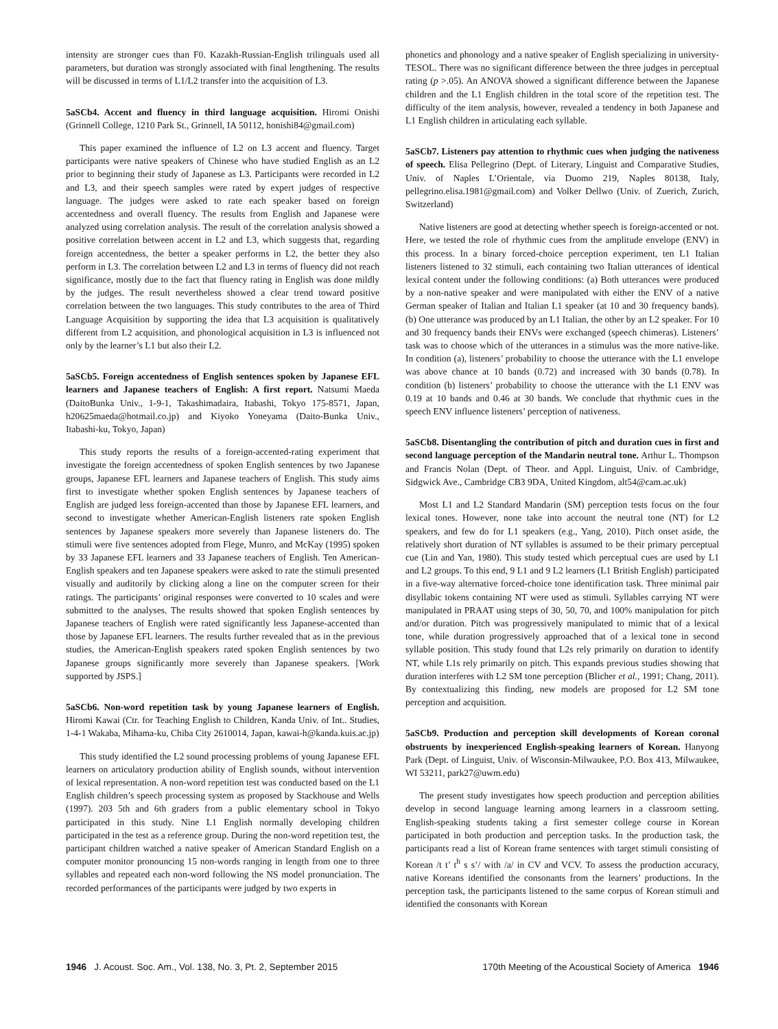intensity are stronger cues than F0. Kazakh-Russian-English trilinguals used all parameters, but duration was strongly associated with final lengthening. The results will be discussed in terms of L1/L2 transfer into the acquisition of L3.
5aSCb4. Accent and fluency in third language acquisition. Hiromi Onishi (Grinnell College, 1210 Park St., Grinnell, IA 50112, honishi84@gmail.com)
This paper examined the influence of L2 on L3 accent and fluency. Target participants were native speakers of Chinese who have studied English as an L2 prior to beginning their study of Japanese as L3. Participants were recorded in L2 and L3, and their speech samples were rated by expert judges of respective language. The judges were asked to rate each speaker based on foreign accentedness and overall fluency. The results from English and Japanese were analyzed using correlation analysis. The result of the correlation analysis showed a positive correlation between accent in L2 and L3, which suggests that, regarding foreign accentedness, the better a speaker performs in L2, the better they also perform in L3. The correlation between L2 and L3 in terms of fluency did not reach significance, mostly due to the fact that fluency rating in English was done mildly by the judges. The result nevertheless showed a clear trend toward positive correlation between the two languages. This study contributes to the area of Third Language Acquisition by supporting the idea that L3 acquisition is qualitatively different from L2 acquisition, and phonological acquisition in L3 is influenced not only by the learner’s L1 but also their L2.
5aSCb5. Foreign accentedness of English sentences spoken by Japanese EFL learners and Japanese teachers of English: A first report. Natsumi Maeda (DaitoBunka Univ., 1-9-1, Takashimadaira, Itabashi, Tokyo 175-8571, Japan, h20625maeda@hotmail.co.jp) and Kiyoko Yoneyama (Daito-Bunka Univ., Itabashi-ku, Tokyo, Japan)
This study reports the results of a foreign-accented-rating experiment that investigate the foreign accentedness of spoken English sentences by two Japanese groups, Japanese EFL learners and Japanese teachers of English. This study aims first to investigate whether spoken English sentences by Japanese teachers of English are judged less foreign-accented than those by Japanese EFL learners, and second to investigate whether American-English listeners rate spoken English sentences by Japanese speakers more severely than Japanese listeners do. The stimuli were five sentences adopted from Flege, Munro, and McKay (1995) spoken by 33 Japanese EFL learners and 33 Japanese teachers of English. Ten American-English speakers and ten Japanese speakers were asked to rate the stimuli presented visually and auditorily by clicking along a line on the computer screen for their ratings. The participants’ original responses were converted to 10 scales and were submitted to the analyses. The results showed that spoken English sentences by Japanese teachers of English were rated significantly less Japanese-accented than those by Japanese EFL learners. The results further revealed that as in the previous studies, the American-English speakers rated spoken English sentences by two Japanese groups significantly more severely than Japanese speakers. [Work supported by JSPS.]
5aSCb6. Non-word repetition task by young Japanese learners of English. Hiromi Kawai (Ctr. for Teaching English to Children, Kanda Univ. of Int.. Studies, 1-4-1 Wakaba, Mihama-ku, Chiba City 2610014, Japan, kawai-h@kanda.kuis.ac.jp)
This study identified the L2 sound processing problems of young Japanese EFL learners on articulatory production ability of English sounds, without intervention of lexical representation. A non-word repetition test was conducted based on the L1 English children’s speech processing system as proposed by Stackhouse and Wells (1997). 203 5th and 6th graders from a public elementary school in Tokyo participated in this study. Nine L1 English normally developing children participated in the test as a reference group. During the non-word repetition test, the participant children watched a native speaker of American Standard English on a computer monitor pronouncing 15 non-words ranging in length from one to three syllables and repeated each non-word following the NS model pronunciation. The recorded performances of the participants were judged by two experts in
phonetics and phonology and a native speaker of English specializing in university-TESOL. There was no significant difference between the three judges in perceptual rating (p >.05). An ANOVA showed a significant difference between the Japanese children and the L1 English children in the total score of the repetition test. The difficulty of the item analysis, however, revealed a tendency in both Japanese and L1 English children in articulating each syllable.
5aSCb7. Listeners pay attention to rhythmic cues when judging the nativeness of speech. Elisa Pellegrino (Dept. of Literary, Linguist and Comparative Studies, Univ. of Naples L’Orientale, via Duomo 219, Naples 80138, Italy, pellegrino.elisa.1981@gmail.com) and Volker Dellwo (Univ. of Zuerich, Zurich, Switzerland)
Native listeners are good at detecting whether speech is foreign-accented or not. Here, we tested the role of rhythmic cues from the amplitude envelope (ENV) in this process. In a binary forced-choice perception experiment, ten L1 Italian listeners listened to 32 stimuli, each containing two Italian utterances of identical lexical content under the following conditions: (a) Both utterances were produced by a non-native speaker and were manipulated with either the ENV of a native German speaker of Italian and Italian L1 speaker (at 10 and 30 frequency bands). (b) One utterance was produced by an L1 Italian, the other by an L2 speaker. For 10 and 30 frequency bands their ENVs were exchanged (speech chimeras). Listeners’ task was to choose which of the utterances in a stimulus was the more native-like. In condition (a), listeners’ probability to choose the utterance with the L1 envelope was above chance at 10 bands (0.72) and increased with 30 bands (0.78). In condition (b) listeners’ probability to choose the utterance with the L1 ENV was 0.19 at 10 bands and 0.46 at 30 bands. We conclude that rhythmic cues in the speech ENV influence listeners’ perception of nativeness.
5aSCb8. Disentangling the contribution of pitch and duration cues in first and second language perception of the Mandarin neutral tone. Arthur L. Thompson and Francis Nolan (Dept. of Theor. and Appl. Linguist, Univ. of Cambridge, Sidgwick Ave., Cambridge CB3 9DA, United Kingdom, alt54@cam.ac.uk)
Most L1 and L2 Standard Mandarin (SM) perception tests focus on the four lexical tones. However, none take into account the neutral tone (NT) for L2 speakers, and few do for L1 speakers (e.g., Yang, 2010). Pitch onset aside, the relatively short duration of NT syllables is assumed to be their primary perceptual cue (Lin and Yan, 1980). This study tested which perceptual cues are used by L1 and L2 groups. To this end, 9 L1 and 9 L2 learners (L1 British English) participated in a five-way alternative forced-choice tone identification task. Three minimal pair disyllabic tokens containing NT were used as stimuli. Syllables carrying NT were manipulated in PRAAT using steps of 30, 50, 70, and 100% manipulation for pitch and/or duration. Pitch was progressively manipulated to mimic that of a lexical tone, while duration progressively approached that of a lexical tone in second syllable position. This study found that L2s rely primarily on duration to identify NT, while L1s rely primarily on pitch. This expands previous studies showing that duration interferes with L2 SM tone perception (Blicher et al., 1991; Chang, 2011). By contextualizing this finding, new models are proposed for L2 SM tone perception and acquisition.
5aSCb9. Production and perception skill developments of Korean coronal obstruents by inexperienced English-speaking learners of Korean. Hanyong Park (Dept. of Linguist, Univ. of Wisconsin-Milwaukee, P.O. Box 413, Milwaukee, WI 53211, park27@uwm.edu)
The present study investigates how speech production and perception abilities develop in second language learning among learners in a classroom setting. English-speaking students taking a first semester college course in Korean participated in both production and perception tasks. In the production task, the participants read a list of Korean frame sentences with target stimuli consisting of Korean /t t’ t<sup>h</sup> s s’/ with /a/ in CV and VCV. To assess the production accuracy, native Koreans identified the consonants from the learners’ productions. In the perception task, the participants listened to the same corpus of Korean stimuli and identified the consonants with Korean
1946 J. Acoust. Soc. Am., Vol. 138, No. 3, Pt. 2, September 2015 170th Meeting of the Acoustical Society of America 1946